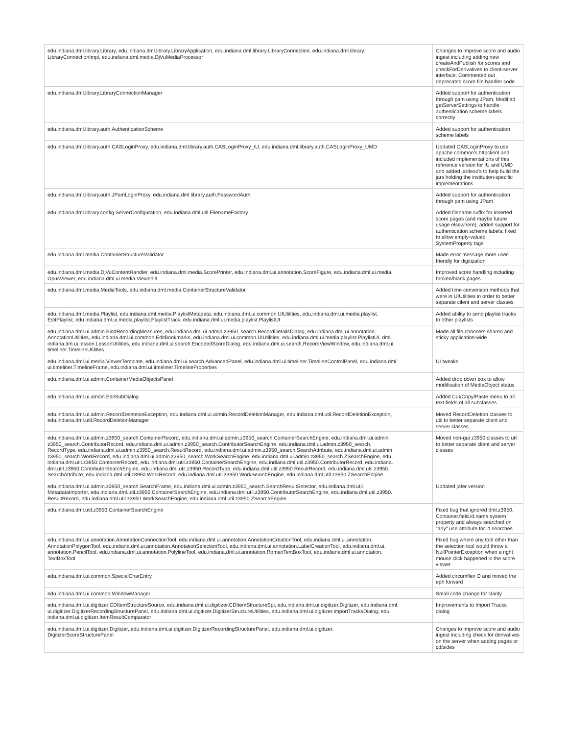| edu.indiana.dml.library.Library, edu.indiana.dml.library.LibraryApplication, edu.indiana.dml.library.LibraryConnection, edu.indiana.dml.library. LibraryConnectionImpl, edu.indiana.dml.media.DjVuMediaProcessor | Changes to improve score and audio ingest including adding new createAndPublish for scores and checkForDerivatives to client-server interface; Commented out deprecated score file handler code |
| edu.indiana.dml.library.LibraryConnectionManager | Added support for authentication through pam using JPam; Modified getServerSettings to handle authentication scheme labels correctly |
| edu.indiana.dml.library.auth.AuthenticationScheme | Added support for authentication scheme labels |
| edu.indiana.dml.library.auth.CASLoginProxy, edu.indiana.dml.library.auth.CASLoginProxy_IU, edu.indiana.dml.library.auth.CASLoginProxy_UMD | Updated CASLoginProxy to use apache common's httpclient and included implementations of this reference version for IU and UMD and added jardesc's to help build the jars holding the institution-specific implementations |
| edu.indiana.dml.library.auth.JPamLoginProxy, edu.indiana.dml.library.auth.PasswordAuth | Added support for authentication through pam using JPam |
| edu.indiana.dml.library.config.ServerConfiguration, edu.indiana.dml.util.FilenameFactory | Added filename suffix for inserted score pages (and maybe future usage elsewhere); added support for authentication scheme labels; fixed to allow empty-valued SystemProperty tags |
| edu.indiana.dml.media.ContainerStructureValidator | Made error message more user-friendly for digitization |
| edu.indiana.dml.media.DjVuContentHandler, edu.indiana.dml.media.ScorePrinter, edu.indiana.dml.ui.annotation.ScoreFigure, edu.indiana.dml.ui.media. OpusViewer, edu.indiana.dml.ui.media.ViewerUI | Improved score handling including broken/blank pages |
| edu.indiana.dml.media.MediaTools, edu.indiana.dml.media.ContainerStructureValidator | Added time conversion methods that were in UIUtilities in order to better separate cilent and server classes |
| edu.indiana.dml.media.Playlist, edu.indiana.dml.media.PlaylistMetadata, edu.indiana.dml.ui.common.UIUtilities, edu.indiana.dml.ui.media.playlist. EditPlaylist, edu.indiana.dml.ui.media.playlist.PlaylistTrack, edu.indiana.dml.ui.media.playlist.PlaylistUI | Added ability to send playlist tracks to other playlists |
| edu.indiana.dml.ui.admin.BindRecordingMeasures, edu.indiana.dml.ui.admin.z3950_search.RecordDetailsDialog, edu.indiana.dml.ui.annotation. AnnotationUtilities, edu.indiana.dml.ui.common.EditBookmarks, edu.indiana.dml.ui.common.UIUtilities, edu.indiana.dml.ui.media.playlist.PlaylistUI, dml. indiana.dm.ui.lesson.LessonUtilities, edu.indiana.dml.ui.search.EncodedScoreDialog, edu.indiana.dml.ui.search.RecordViewWindow, edu.indiana.dml.ui. timeliner.TimelineUtilities | Made all file choosers shared and sticky application-wide |
| edu.indiana.dml.ui.media.ViewerTemplate, edu.indiana.dml.ui.search.AdvancedPanel, edu.indiana.dml.ui.timeliner.TimelineControlPanel, edu.indiana.dml. ui.timeliner.TimelineFrame, edu.indiana.dml.ui.timeliner.TimelineProperties | UI tweaks |
| edu.indiana.dml.ui.admin.ContainerMediaObjectsPanel | Added drop down box to allow modification of MediaObject status |
| edu.indiana.dml.ui.amdin.EditSubDialog | Added Cut/Copy/Paste menu to all text fields of all subclasses |
| edu.indiana.dml.ui.admin.RecordDeleteionException, edu.indiana.dml.ui.admin.RecordDeletionManager, edu.indiana.dml.util.RecordDeletionException, edu.indiana.dml.util.RecordDeletionManager | Moved RecordDeletion classes to util to better separate client and server classes |
| edu.indiana.dml.ui.admin.z3950_search.ContainerRecord, edu.indiana.dml.ui.admin.z3950_search.ContainerSearchEngine, edu.indiana.dml.ui.admin. z3950_search.ContributorRecord, edu.indiana.dml.ui.admin.z3950_search.ContributorSearchEngine, edu.indiana.dml.ui.admin.z3950_search. RecordType, edu.indiana.dml.ui.admin.z3950_search.ResultRecord, edu.indiana.dml.ui.admin.z3950_search.SearchAttribute, edu.indiana.dml.ui.admin. z3950_search.WorkRecord, edu.indiana.dml.ui.admin.z3950_search.WorkSearchEngine, edu.indiana.dml.ui.admin.z3950_search.ZSearchEngine, edu. indiana.dml.util.z3950.ContainerRecord, edu.indiana.dml.util.z3950.ContainerSearchEngine, edu.indiana.dml.util.z3950.ContributorRecord, edu.indiana. dml.util.z3950.ContributorSearchEngine, edu.indiana.dml.util.z3950.RecordType, edu.indiana.dml.util.z3950.ResultRecord, edu.indiana.dml.util.z3950. SearchAttribute, edu.indiana.dml.util.z3950.WorkRecord, edu.indiana.dml.util.z3950.WorkSearchEngine, edu.indiana.dml.util.z3950.ZSearchEngine | Moved non-gui z3950 classes to util to better separate client and server classes |
| edu.indiana.dml.ui.admin.z3950_search.SearchFrame, edu.indiana.dml.ui.admin.z3950_search.SearchResultSelector, edu.indiana.dml.util. MetadataImporter, edu.indiana.dml.util.z3950.ContainerSearchEngine, edu.indiana.dml.util.z3950.ContributorSearchEngine, edu.indiana.dml.util.z3950. ResultRecord, edu.indiana.dml.util.z3950.WorkSearchEngine, edu.indiana.dml.util.z3950.ZSearchEngine | Updated jafer version |
| edu.indiana.dml.util.z3950.ContainerSearchEngine | Fixed bug that ignored dml.z3950. Container.field.id.name system property and always searched on "any" use attribute for id searches |
| edu.indiana.dml.ui.annotation.AnnotationConnectionTool, edu.indiana.dml.ui.annotation.AnnotationCreationTool, edu.indiana.dml.ui.annotation. AnnotationPolygonTool, edu.indiana.dml.ui.annotation.AnnotationSelectionTool, edu.indiana.dml.ui.annotation.LabelCreationTool, edu.indiana.dml.ui. annotation.PencilTool, edu.indiana.dml.ui.annotation.PolylineTool, edu.indiana.dml.ui.annotation.RomanTextBoxTool, edu.indiana.dml.ui.annotation. TextBoxTool | Fixed bug where any tool other than the selection tool would throw a NullPointerException when a right mouse click happened in the score viewer |
| edu.indiana.dml.ui.common.SpecialCharEntry | Added circumflex O and moved the eph forward |
| edu.indiana.dml.ui.common.WindowManager | Small code change for clarity |
| edu.indiana.dml.ui.digitizer.CDItemStructureSource, edu.indiana.dml.ui.digitizer.CDItemStructureSpi, edu.indiana.dml.ui.digitizer.Digitizer, edu.indiana.dml. ui.digitizer.DigitizerRecordingStructurePanel, edu.indiana.dml.ui.digitizer.DigitizerStructureUtilities, edu.indiana.dml.ui.digitizer.ImportTracksDialog, edu. indiana.dml.ui.digitizer.ItemResultComparator | Improvements to Import Tracks dialog |
| edu.indiana.dml.ui.digitizer.Digitizer, edu.indiana.dml.ui.digitizer.DigitizerRecordingStructurePanel, edu.indiana.dml.ui.digitizer. DigitizerScoreStructurePanel | Changes to improve score and audio ingest including check for derivatives on the server when adding pages or cd/sides |